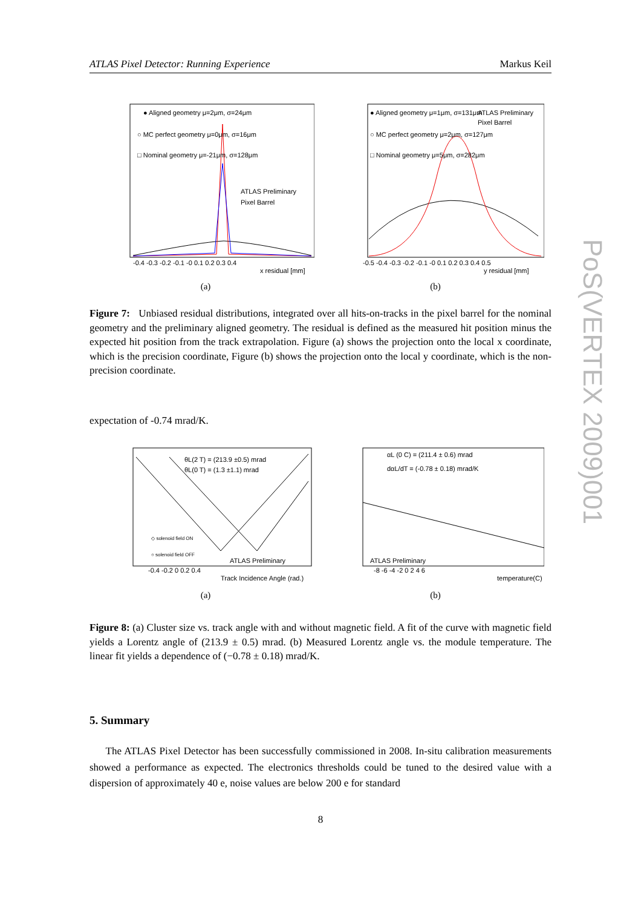ATLAS Pixel Detector: Running Experience Markus Keil
● Aligned geometry μ=2μm, σ=24μm
○ MC perfect geometry μ=0μm, σ=16μm
□ Nominal geometry μ=-21μm, σ=128μm
ATLAS Preliminary
Pixel Barrel
-0.4 -0.3 -0.2 -0.1 -0 0.1 0.2 0.3 0.4
x residual [mm]
(a)
● Aligned geometry μ=1μm, σ=131μm
○ MC perfect geometry μ=2μm, σ=127μm
□ Nominal geometry μ=5μm, σ=282μm
ATLAS Preliminary
Pixel Barrel
-0.5 -0.4 -0.3 -0.2 -0.1 -0 0.1 0.2 0.3 0.4 0.5
y residual [mm]
(b)
Figure 7: Unbiased residual distributions, integrated over all hits-on-tracks in the pixel barrel for the nominal geometry and the preliminary aligned geometry. The residual is defined as the measured hit position minus the expected hit position from the track extrapolation. Figure (a) shows the projection onto the local x coordinate, which is the precision coordinate, Figure (b) shows the projection onto the local y coordinate, which is the non-precision coordinate.
expectation of -0.74 mrad/K.
θL(2 T) = (213.9 ±0.5) mrad
θL(0 T) = (1.3 ±1.1) mrad
◇ solenoid field ON
○ solenoid field OFF
ATLAS Preliminary
-0.4 -0.2 0 0.2 0.4
Track Incidence Angle (rad.)
(a)
αL (0 C) = (211.4 ± 0.6) mrad
dαL/dT = (-0.78 ± 0.18) mrad/K
ATLAS Preliminary
-8 -6 -4 -2 0 2 4 6
temperature(C)
(b)
Figure 8: (a) Cluster size vs. track angle with and without magnetic field. A fit of the curve with magnetic field yields a Lorentz angle of (213.9 ± 0.5) mrad. (b) Measured Lorentz angle vs. the module temperature. The linear fit yields a dependence of (−0.78 ± 0.18) mrad/K.
5. Summary
The ATLAS Pixel Detector has been successfully commissioned in 2008. In-situ calibration measurements showed a performance as expected. The electronics thresholds could be tuned to the desired value with a dispersion of approximately 40 e, noise values are below 200 e for standard
8
PoS(VERTEX 2009)001